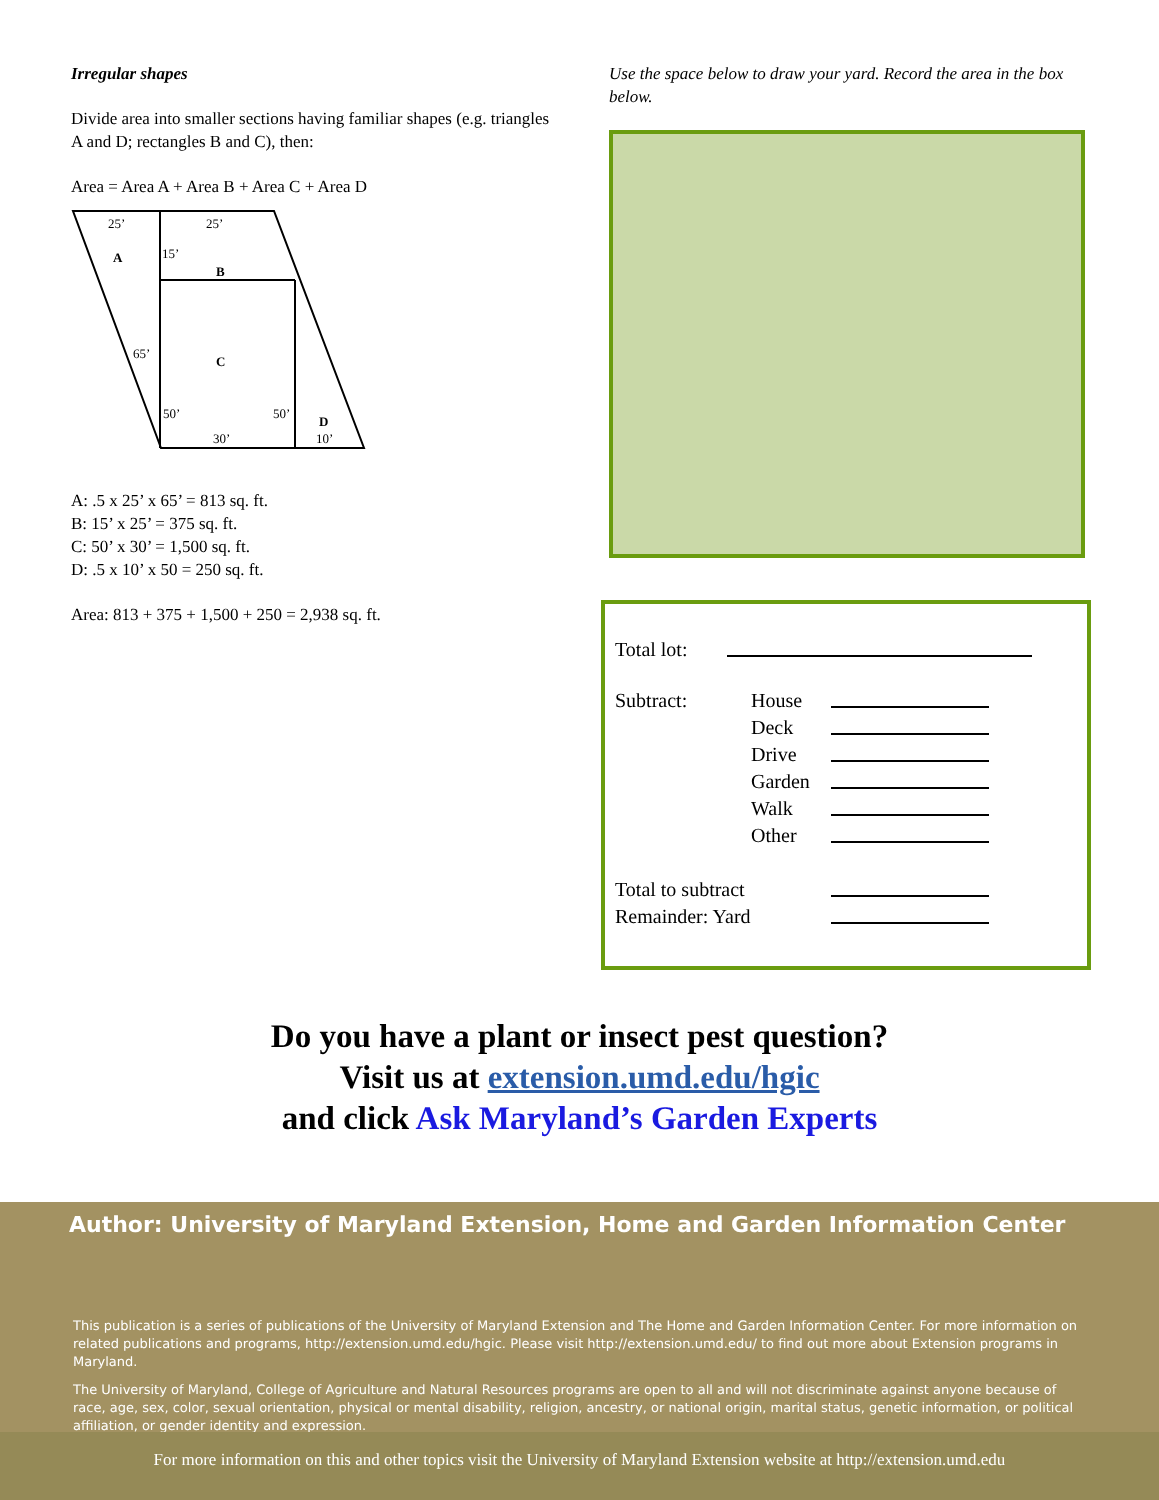Irregular shapes
Divide area into smaller sections having familiar shapes (e.g. triangles A and D; rectangles B and C), then:
Area = Area A + Area B + Area C + Area D
25’
25’
A
15’
B
65’
C
50’
50’
D
30’
10’
A: .5 x 25’ x 65’ = 813 sq. ft.
B: 15’ x 25’ = 375 sq. ft.
C: 50’ x 30’ = 1,500 sq. ft.
D: .5 x 10’ x 50 = 250 sq. ft.
Area: 813 + 375 + 1,500 + 250 = 2,938 sq. ft.
Use the space below to draw your yard. Record the area in the box below.
Total lot:
Subtract: House
Deck
Drive
Garden
Walk
Other
Total to subtract
Remainder: Yard
Do you have a plant or insect pest question?
Visit us at extension.umd.edu/hgic
and click Ask Maryland’s Garden Experts
Author: University of Maryland Extension, Home and Garden Information Center
This publication is a series of publications of the University of Maryland Extension and The Home and Garden Information Center. For more information on related publications and programs, http://extension.umd.edu/hgic. Please visit http://extension.umd.edu/ to find out more about Extension programs in Maryland.
The University of Maryland, College of Agriculture and Natural Resources programs are open to all and will not discriminate against anyone because of race, age, sex, color, sexual orientation, physical or mental disability, religion, ancestry, or national origin, marital status, genetic information, or political affiliation, or gender identity and expression.
For more information on this and other topics visit the University of Maryland Extension website at http://extension.umd.edu